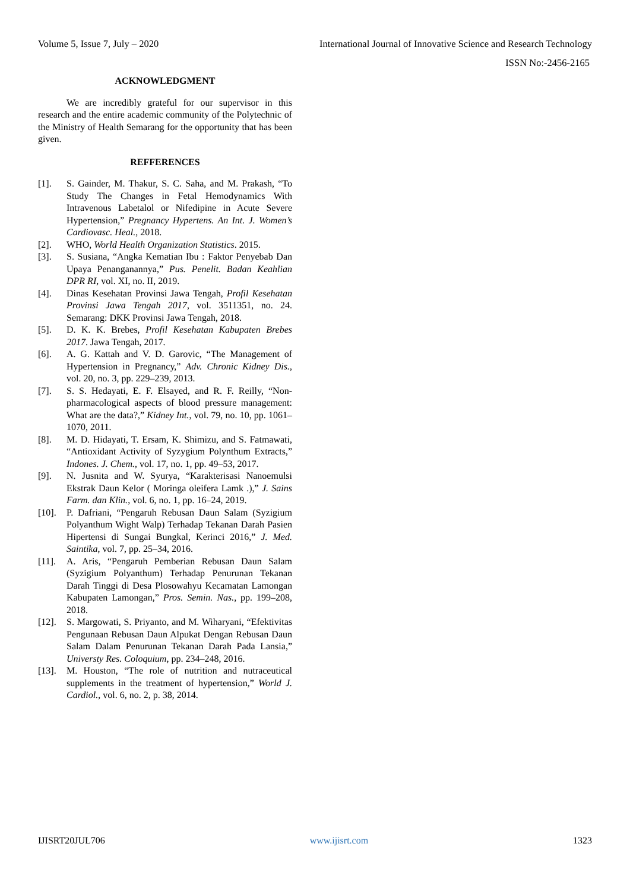Volume 5, Issue 7, July – 2020 International Journal of Innovative Science and Research Technology
ISSN No:-2456-2165
ACKNOWLEDGMENT
We are incredibly grateful for our supervisor in this research and the entire academic community of the Polytechnic of the Ministry of Health Semarang for the opportunity that has been given.
REFFERENCES
[1]. S. Gainder, M. Thakur, S. C. Saha, and M. Prakash, “To Study The Changes in Fetal Hemodynamics With Intravenous Labetalol or Nifedipine in Acute Severe Hypertension,” Pregnancy Hypertens. An Int. J. Women’s Cardiovasc. Heal., 2018.
[2]. WHO, World Health Organization Statistics. 2015.
[3]. S. Susiana, “Angka Kematian Ibu : Faktor Penyebab Dan Upaya Penanganannya,” Pus. Penelit. Badan Keahlian DPR RI, vol. XI, no. II, 2019.
[4]. Dinas Kesehatan Provinsi Jawa Tengah, Profil Kesehatan Provinsi Jawa Tengah 2017, vol. 3511351, no. 24. Semarang: DKK Provinsi Jawa Tengah, 2018.
[5]. D. K. K. Brebes, Profil Kesehatan Kabupaten Brebes 2017. Jawa Tengah, 2017.
[6]. A. G. Kattah and V. D. Garovic, “The Management of Hypertension in Pregnancy,” Adv. Chronic Kidney Dis., vol. 20, no. 3, pp. 229–239, 2013.
[7]. S. S. Hedayati, E. F. Elsayed, and R. F. Reilly, “Non-pharmacological aspects of blood pressure management: What are the data?,” Kidney Int., vol. 79, no. 10, pp. 1061–1070, 2011.
[8]. M. D. Hidayati, T. Ersam, K. Shimizu, and S. Fatmawati, “Antioxidant Activity of Syzygium Polynthum Extracts,” Indones. J. Chem., vol. 17, no. 1, pp. 49–53, 2017.
[9]. N. Jusnita and W. Syurya, “Karakterisasi Nanoemulsi Ekstrak Daun Kelor ( Moringa oleifera Lamk .),” J. Sains Farm. dan Klin., vol. 6, no. 1, pp. 16–24, 2019.
[10]. P. Dafriani, “Pengaruh Rebusan Daun Salam (Syzigium Polyanthum Wight Walp) Terhadap Tekanan Darah Pasien Hipertensi di Sungai Bungkal, Kerinci 2016,” J. Med. Saintika, vol. 7, pp. 25–34, 2016.
[11]. A. Aris, “Pengaruh Pemberian Rebusan Daun Salam (Syzigium Polyanthum) Terhadap Penurunan Tekanan Darah Tinggi di Desa Plosowahyu Kecamatan Lamongan Kabupaten Lamongan,” Pros. Semin. Nas., pp. 199–208, 2018.
[12]. S. Margowati, S. Priyanto, and M. Wiharyani, “Efektivitas Pengunaan Rebusan Daun Alpukat Dengan Rebusan Daun Salam Dalam Penurunan Tekanan Darah Pada Lansia,” Universty Res. Coloquium, pp. 234–248, 2016.
[13]. M. Houston, “The role of nutrition and nutraceutical supplements in the treatment of hypertension,” World J. Cardiol., vol. 6, no. 2, p. 38, 2014.
IJISRT20JUL706 www.ijisrt.com 1323